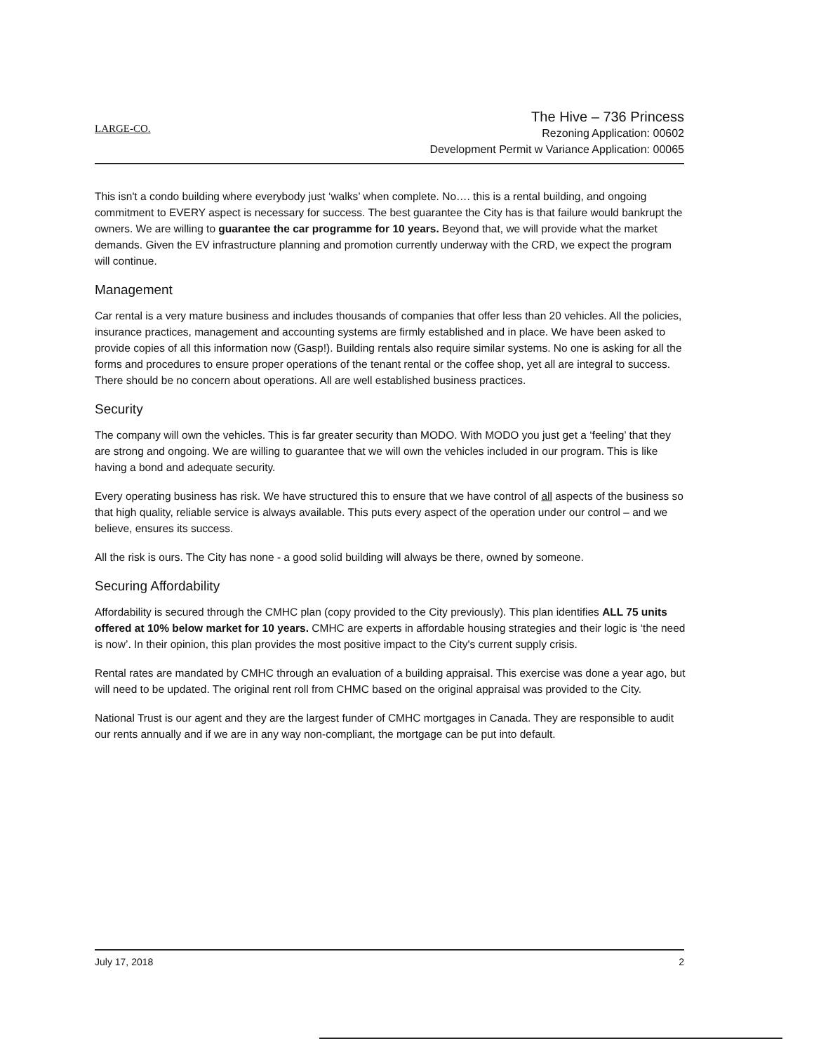LARGE-CO.
The Hive – 736 Princess
Rezoning Application: 00602
Development Permit w Variance Application: 00065
This isn't a condo building where everybody just ‘walks’ when complete. No…. this is a rental building, and ongoing commitment to EVERY aspect is necessary for success. The best guarantee the City has is that failure would bankrupt the owners. We are willing to guarantee the car programme for 10 years. Beyond that, we will provide what the market demands. Given the EV infrastructure planning and promotion currently underway with the CRD, we expect the program will continue.
Management
Car rental is a very mature business and includes thousands of companies that offer less than 20 vehicles. All the policies, insurance practices, management and accounting systems are firmly established and in place. We have been asked to provide copies of all this information now (Gasp!). Building rentals also require similar systems. No one is asking for all the forms and procedures to ensure proper operations of the tenant rental or the coffee shop, yet all are integral to success. There should be no concern about operations. All are well established business practices.
Security
The company will own the vehicles. This is far greater security than MODO. With MODO you just get a ‘feeling’ that they are strong and ongoing. We are willing to guarantee that we will own the vehicles included in our program. This is like having a bond and adequate security.
Every operating business has risk. We have structured this to ensure that we have control of all aspects of the business so that high quality, reliable service is always available. This puts every aspect of the operation under our control – and we believe, ensures its success.
All the risk is ours. The City has none - a good solid building will always be there, owned by someone.
Securing Affordability
Affordability is secured through the CMHC plan (copy provided to the City previously). This plan identifies ALL 75 units offered at 10% below market for 10 years. CMHC are experts in affordable housing strategies and their logic is ‘the need is now’. In their opinion, this plan provides the most positive impact to the City's current supply crisis.
Rental rates are mandated by CMHC through an evaluation of a building appraisal. This exercise was done a year ago, but will need to be updated. The original rent roll from CHMC based on the original appraisal was provided to the City.
National Trust is our agent and they are the largest funder of CMHC mortgages in Canada. They are responsible to audit our rents annually and if we are in any way non-compliant, the mortgage can be put into default.
July 17, 2018 2